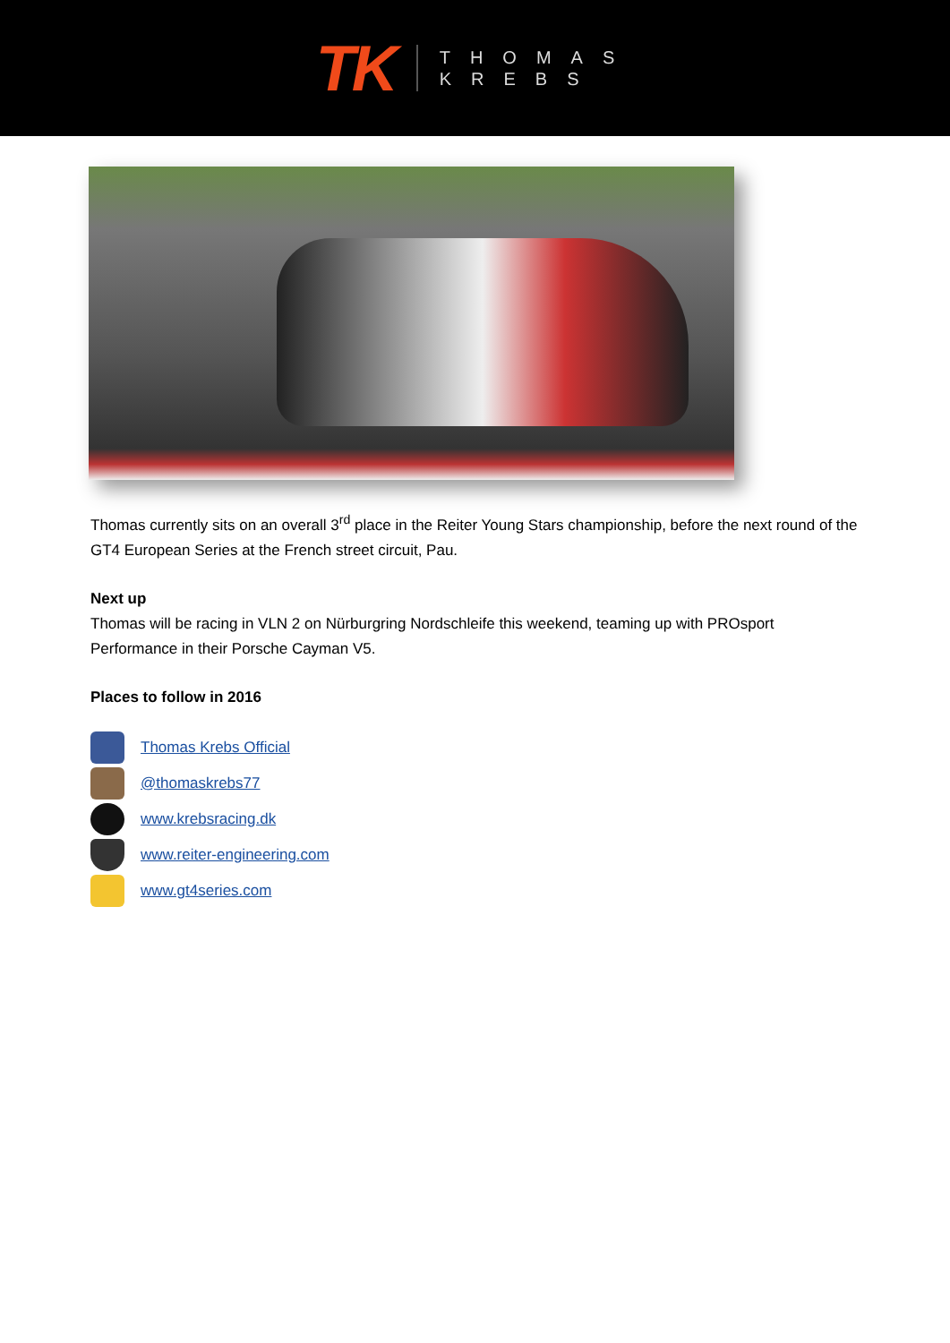TK
THOMAS
KREBS
Thomas currently sits on an overall 3<sup>rd</sup> place in the Reiter Young Stars championship, before the next round of the GT4 European Series at the French street circuit, Pau.
Next up
Thomas will be racing in VLN 2 on Nürburgring Nordschleife this weekend, teaming up with PROsport Performance in their Porsche Cayman V5.
Places to follow in 2016
Thomas Krebs Official
@thomaskrebs77
www.krebsracing.dk
www.reiter-engineering.com
www.gt4series.com